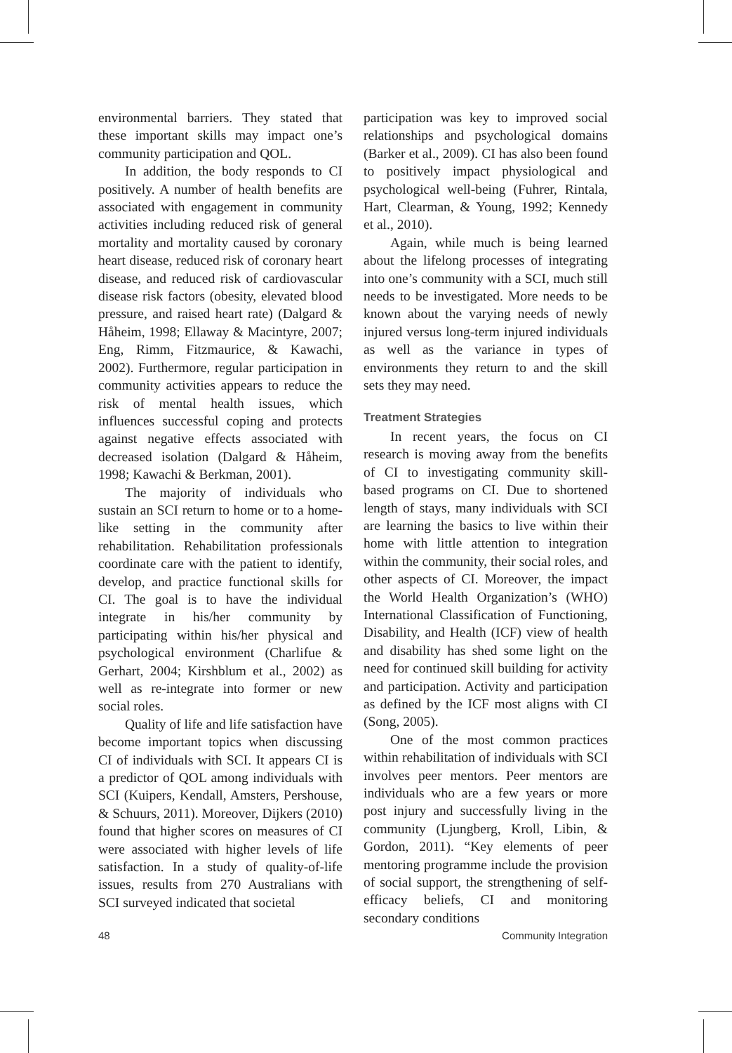environmental barriers. They stated that these important skills may impact one’s community participation and QOL.
In addition, the body responds to CI positively. A number of health benefits are associated with engagement in community activities including reduced risk of general mortality and mortality caused by coronary heart disease, reduced risk of coronary heart disease, and reduced risk of cardiovascular disease risk factors (obesity, elevated blood pressure, and raised heart rate) (Dalgard & Håheim, 1998; Ellaway & Macintyre, 2007; Eng, Rimm, Fitzmaurice, & Kawachi, 2002). Furthermore, regular participation in community activities appears to reduce the risk of mental health issues, which influences successful coping and protects against negative effects associated with decreased isolation (Dalgard & Håheim, 1998; Kawachi & Berkman, 2001).
The majority of individuals who sustain an SCI return to home or to a home-like setting in the community after rehabilitation. Rehabilitation professionals coordinate care with the patient to identify, develop, and practice functional skills for CI. The goal is to have the individual integrate in his/her community by participating within his/her physical and psychological environment (Charlifue & Gerhart, 2004; Kirshblum et al., 2002) as well as re-integrate into former or new social roles.
Quality of life and life satisfaction have become important topics when discussing CI of individuals with SCI. It appears CI is a predictor of QOL among individuals with SCI (Kuipers, Kendall, Amsters, Pershouse, & Schuurs, 2011). Moreover, Dijkers (2010) found that higher scores on measures of CI were associated with higher levels of life satisfaction. In a study of quality-of-life issues, results from 270 Australians with SCI surveyed indicated that societal
participation was key to improved social relationships and psychological domains (Barker et al., 2009). CI has also been found to positively impact physiological and psychological well-being (Fuhrer, Rintala, Hart, Clearman, & Young, 1992; Kennedy et al., 2010).
Again, while much is being learned about the lifelong processes of integrating into one’s community with a SCI, much still needs to be investigated. More needs to be known about the varying needs of newly injured versus long-term injured individuals as well as the variance in types of environments they return to and the skill sets they may need.
Treatment Strategies
In recent years, the focus on CI research is moving away from the benefits of CI to investigating community skill-based programs on CI. Due to shortened length of stays, many individuals with SCI are learning the basics to live within their home with little attention to integration within the community, their social roles, and other aspects of CI. Moreover, the impact the World Health Organization’s (WHO) International Classification of Functioning, Disability, and Health (ICF) view of health and disability has shed some light on the need for continued skill building for activity and participation. Activity and participation as defined by the ICF most aligns with CI (Song, 2005).
One of the most common practices within rehabilitation of individuals with SCI involves peer mentors. Peer mentors are individuals who are a few years or more post injury and successfully living in the community (Ljungberg, Kroll, Libin, & Gordon, 2011). “Key elements of peer mentoring programme include the provision of social support, the strengthening of self-efficacy beliefs, CI and monitoring secondary conditions
48 Community Integration